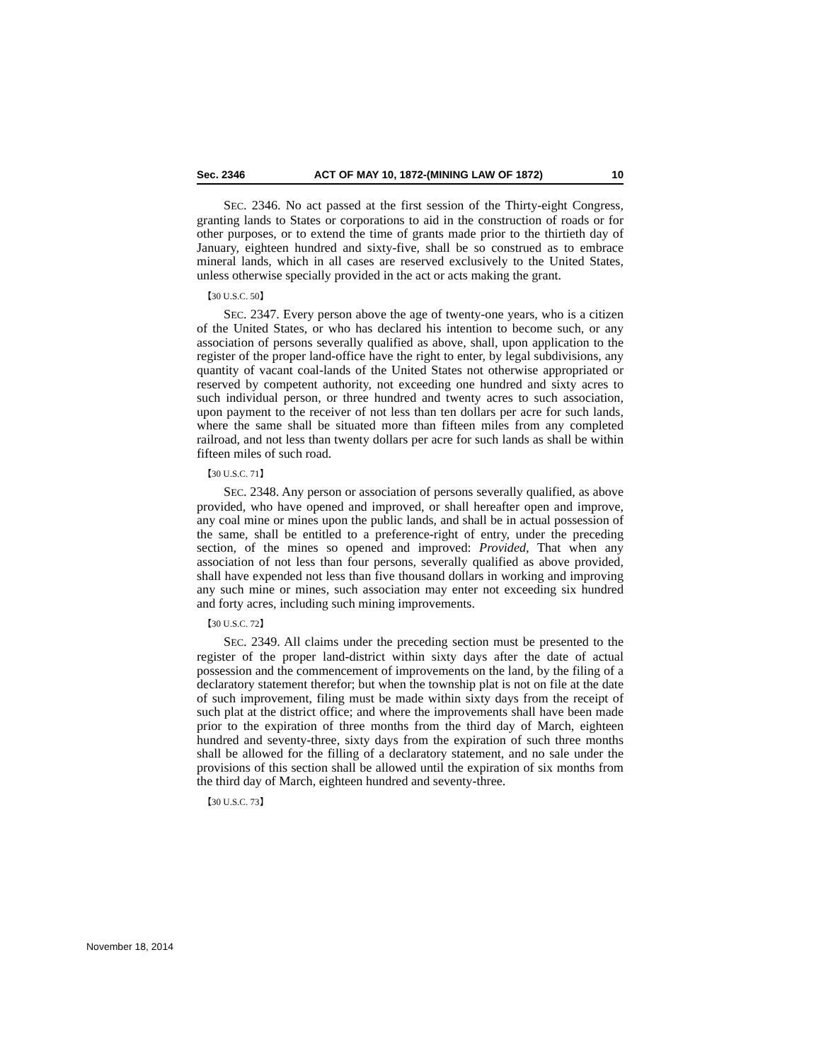Sec. 2346 ACT OF MAY 10, 1872-(MINING LAW OF 1872) 10
SEC. 2346. No act passed at the first session of the Thirty-eight Congress, granting lands to States or corporations to aid in the construction of roads or for other purposes, or to extend the time of grants made prior to the thirtieth day of January, eighteen hundred and sixty-five, shall be so construed as to embrace mineral lands, which in all cases are reserved exclusively to the United States, unless otherwise specially provided in the act or acts making the grant.
【30 U.S.C. 50】
SEC. 2347. Every person above the age of twenty-one years, who is a citizen of the United States, or who has declared his intention to become such, or any association of persons severally qualified as above, shall, upon application to the register of the proper land-office have the right to enter, by legal subdivisions, any quantity of vacant coal-lands of the United States not otherwise appropriated or reserved by competent authority, not exceeding one hundred and sixty acres to such individual person, or three hundred and twenty acres to such association, upon payment to the receiver of not less than ten dollars per acre for such lands, where the same shall be situated more than fifteen miles from any completed railroad, and not less than twenty dollars per acre for such lands as shall be within fifteen miles of such road.
【30 U.S.C. 71】
SEC. 2348. Any person or association of persons severally qualified, as above provided, who have opened and improved, or shall hereafter open and improve, any coal mine or mines upon the public lands, and shall be in actual possession of the same, shall be entitled to a preference-right of entry, under the preceding section, of the mines so opened and improved: Provided, That when any association of not less than four persons, severally qualified as above provided, shall have expended not less than five thousand dollars in working and improving any such mine or mines, such association may enter not exceeding six hundred and forty acres, including such mining improvements.
【30 U.S.C. 72】
SEC. 2349. All claims under the preceding section must be presented to the register of the proper land-district within sixty days after the date of actual possession and the commencement of improvements on the land, by the filing of a declaratory statement therefor; but when the township plat is not on file at the date of such improvement, filing must be made within sixty days from the receipt of such plat at the district office; and where the improvements shall have been made prior to the expiration of three months from the third day of March, eighteen hundred and seventy-three, sixty days from the expiration of such three months shall be allowed for the filling of a declaratory statement, and no sale under the provisions of this section shall be allowed until the expiration of six months from the third day of March, eighteen hundred and seventy-three.
【30 U.S.C. 73】
November 18, 2014